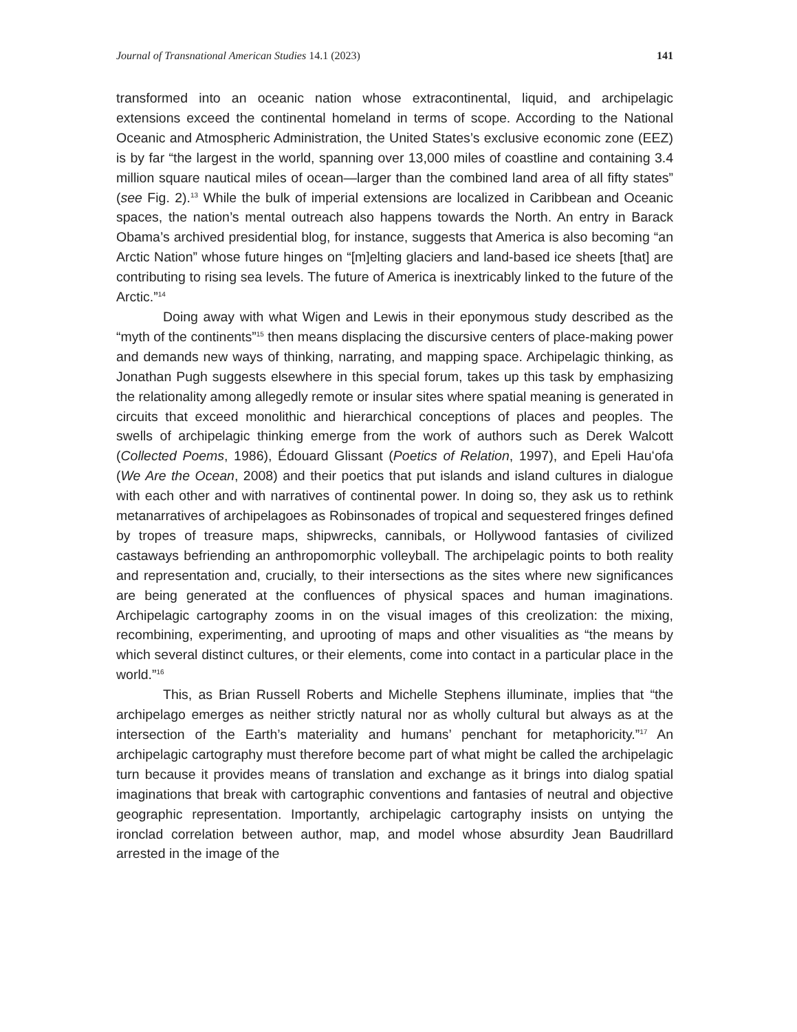Journal of Transnational American Studies 14.1 (2023) 141
transformed into an oceanic nation whose extracontinental, liquid, and archipelagic extensions exceed the continental homeland in terms of scope. According to the National Oceanic and Atmospheric Administration, the United States’s exclusive economic zone (EEZ) is by far “the largest in the world, spanning over 13,000 miles of coastline and containing 3.4 million square nautical miles of ocean—larger than the combined land area of all fifty states” (see Fig. 2).<sup>13</sup> While the bulk of imperial extensions are localized in Caribbean and Oceanic spaces, the nation’s mental outreach also happens towards the North. An entry in Barack Obama’s archived presidential blog, for instance, suggests that America is also becoming “an Arctic Nation” whose future hinges on “[m]elting glaciers and land-based ice sheets [that] are contributing to rising sea levels. The future of America is inextricably linked to the future of the Arctic.”<sup>14</sup>
Doing away with what Wigen and Lewis in their eponymous study described as the “myth of the continents”<sup>15</sup> then means displacing the discursive centers of place-making power and demands new ways of thinking, narrating, and mapping space. Archipelagic thinking, as Jonathan Pugh suggests elsewhere in this special forum, takes up this task by emphasizing the relationality among allegedly remote or insular sites where spatial meaning is generated in circuits that exceed monolithic and hierarchical conceptions of places and peoples. The swells of archipelagic thinking emerge from the work of authors such as Derek Walcott (Collected Poems, 1986), Édouard Glissant (Poetics of Relation, 1997), and Epeli Hauʻofa (We Are the Ocean, 2008) and their poetics that put islands and island cultures in dialogue with each other and with narratives of continental power. In doing so, they ask us to rethink metanarratives of archipelagoes as Robinsonades of tropical and sequestered fringes defined by tropes of treasure maps, shipwrecks, cannibals, or Hollywood fantasies of civilized castaways befriending an anthropomorphic volleyball. The archipelagic points to both reality and representation and, crucially, to their intersections as the sites where new significances are being generated at the confluences of physical spaces and human imaginations. Archipelagic cartography zooms in on the visual images of this creolization: the mixing, recombining, experimenting, and uprooting of maps and other visualities as “the means by which several distinct cultures, or their elements, come into contact in a particular place in the world.”<sup>16</sup>
This, as Brian Russell Roberts and Michelle Stephens illuminate, implies that “the archipelago emerges as neither strictly natural nor as wholly cultural but always as at the intersection of the Earth’s materiality and humans’ penchant for metaphoricity.”<sup>17</sup> An archipelagic cartography must therefore become part of what might be called the archipelagic turn because it provides means of translation and exchange as it brings into dialog spatial imaginations that break with cartographic conventions and fantasies of neutral and objective geographic representation. Importantly, archipelagic cartography insists on untying the ironclad correlation between author, map, and model whose absurdity Jean Baudrillard arrested in the image of the